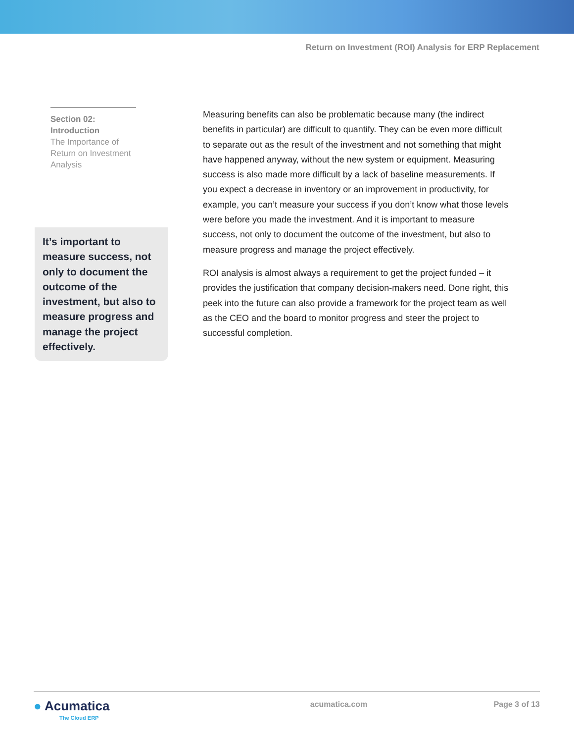Return on Investment (ROI) Analysis for ERP Replacement
Section 02:
Introduction
The Importance of Return on Investment Analysis
It’s important to measure success, not only to document the outcome of the investment, but also to measure progress and manage the project effectively.
Measuring benefits can also be problematic because many (the indirect benefits in particular) are difficult to quantify. They can be even more difficult to separate out as the result of the investment and not something that might have happened anyway, without the new system or equipment. Measuring success is also made more difficult by a lack of baseline measurements. If you expect a decrease in inventory or an improvement in productivity, for example, you can’t measure your success if you don’t know what those levels were before you made the investment. And it is important to measure success, not only to document the outcome of the investment, but also to measure progress and manage the project effectively.
ROI analysis is almost always a requirement to get the project funded – it provides the justification that company decision-makers need. Done right, this peek into the future can also provide a framework for the project team as well as the CEO and the board to monitor progress and steer the project to successful completion.
● Acumatica
The Cloud ERP
acumatica.com Page 3 of 13